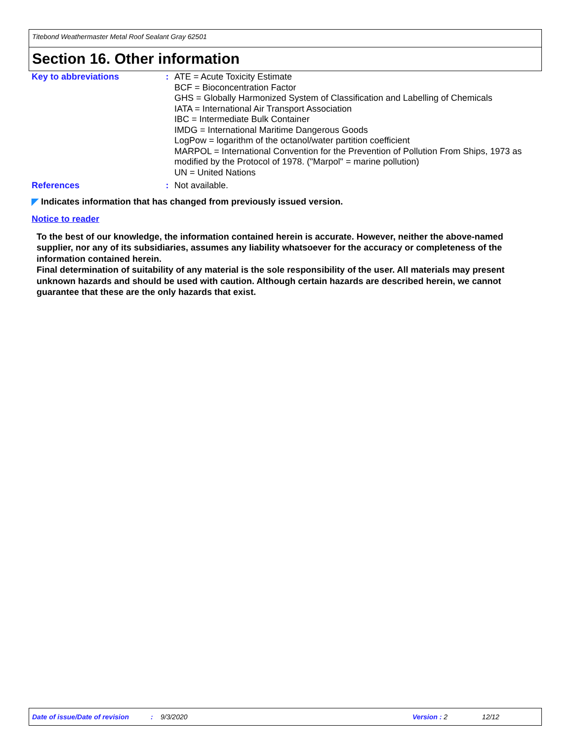Titebond Weathermaster Metal Roof Sealant Gray 62501
Section 16. Other information
Key to abbreviations : ATE = Acute Toxicity Estimate
BCF = Bioconcentration Factor
GHS = Globally Harmonized System of Classification and Labelling of Chemicals
IATA = International Air Transport Association
IBC = Intermediate Bulk Container
IMDG = International Maritime Dangerous Goods
LogPow = logarithm of the octanol/water partition coefficient
MARPOL = International Convention for the Prevention of Pollution From Ships, 1973 as modified by the Protocol of 1978. ("Marpol" = marine pollution)
UN = United Nations
References : Not available.
◤ Indicates information that has changed from previously issued version.
Notice to reader
To the best of our knowledge, the information contained herein is accurate. However, neither the above-named supplier, nor any of its subsidiaries, assumes any liability whatsoever for the accuracy or completeness of the information contained herein.
Final determination of suitability of any material is the sole responsibility of the user. All materials may present unknown hazards and should be used with caution. Although certain hazards are described herein, we cannot guarantee that these are the only hazards that exist.
Date of issue/Date of revision: 9/3/2020 Version : 2 12/12